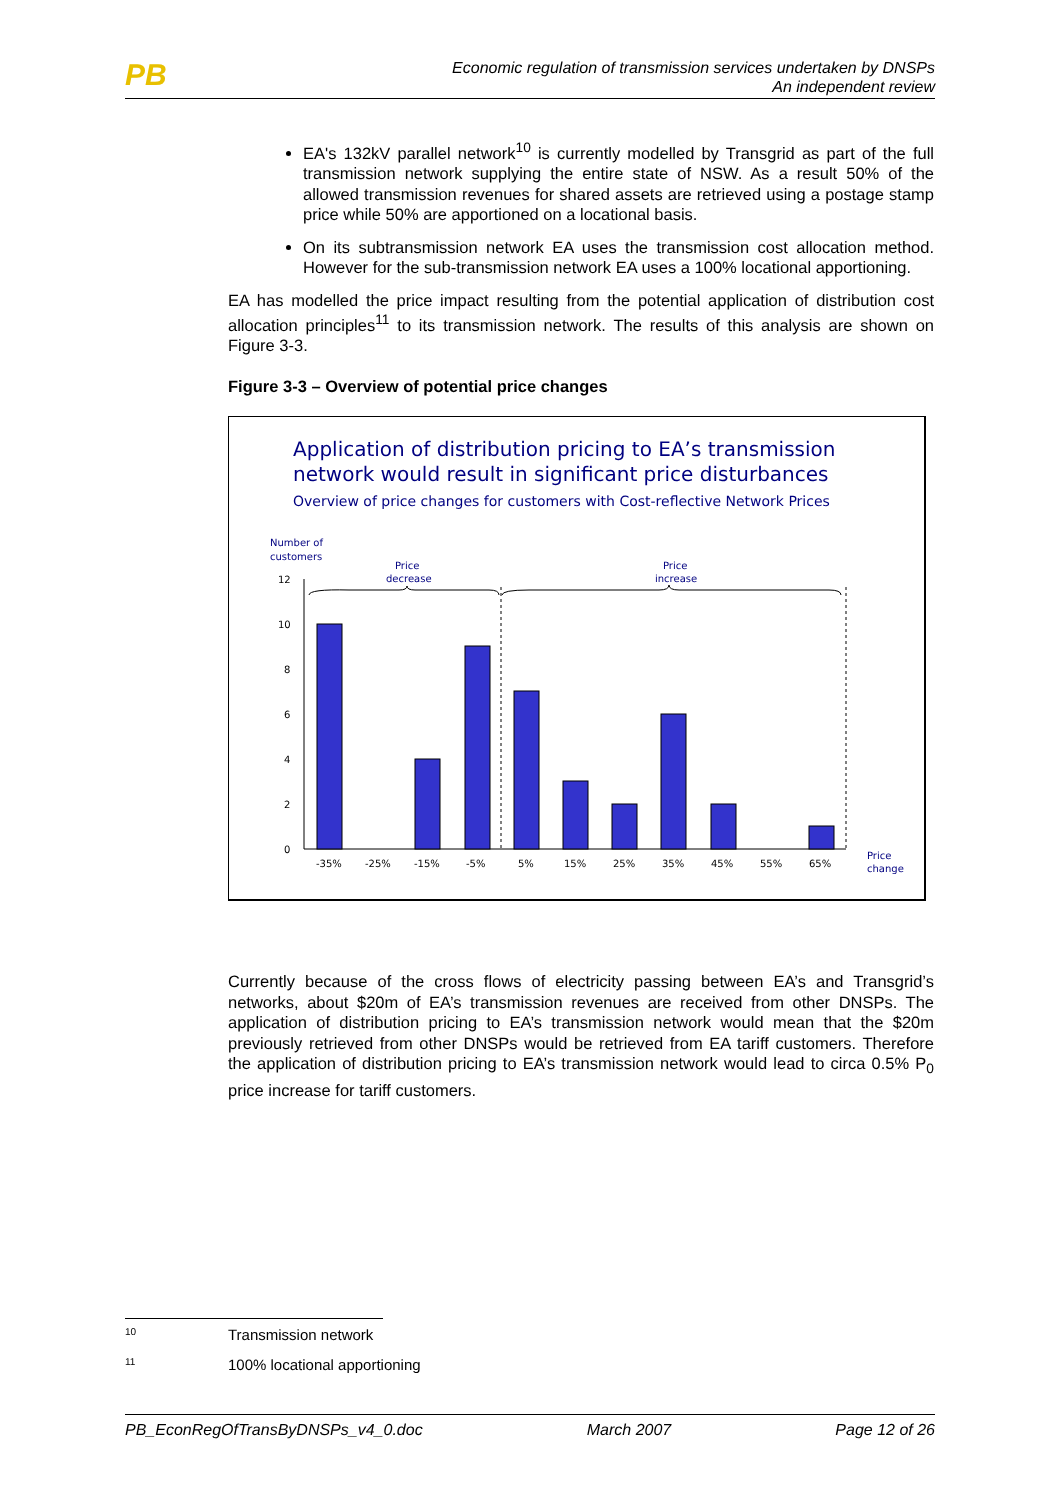PB
Economic regulation of transmission services undertaken by DNSPs
An independent review
EA's 132kV parallel network<sup>10</sup> is currently modelled by Transgrid as part of the full transmission network supplying the entire state of NSW. As a result 50% of the allowed transmission revenues for shared assets are retrieved using a postage stamp price while 50% are apportioned on a locational basis.
On its subtransmission network EA uses the transmission cost allocation method. However for the sub-transmission network EA uses a 100% locational apportioning.
EA has modelled the price impact resulting from the potential application of distribution cost allocation principles<sup>11</sup> to its transmission network. The results of this analysis are shown on Figure 3-3.
Figure 3-3 – Overview of potential price changes
Application of distribution pricing to EA’s transmission
network would result in significant price disturbances
Overview of price changes for customers with Cost-reflective Network Prices
Number of
customers
Price
decrease
Price
increase
0
2
4
6
8
10
12
-35%
-25%
-15%
-5%
5%
15%
25%
35%
45%
55%
65%
Price
change
Currently because of the cross flows of electricity passing between EA’s and Transgrid’s networks, about $20m of EA’s transmission revenues are received from other DNSPs. The application of distribution pricing to EA’s transmission network would mean that the $20m previously retrieved from other DNSPs would be retrieved from EA tariff customers. Therefore the application of distribution pricing to EA’s transmission network would lead to circa 0.5% P<sub>0</sub> price increase for tariff customers.
10 Transmission network
11 100% locational apportioning
PB_EconRegOfTransByDNSPs_v4_0.doc March 2007 Page 12 of 26